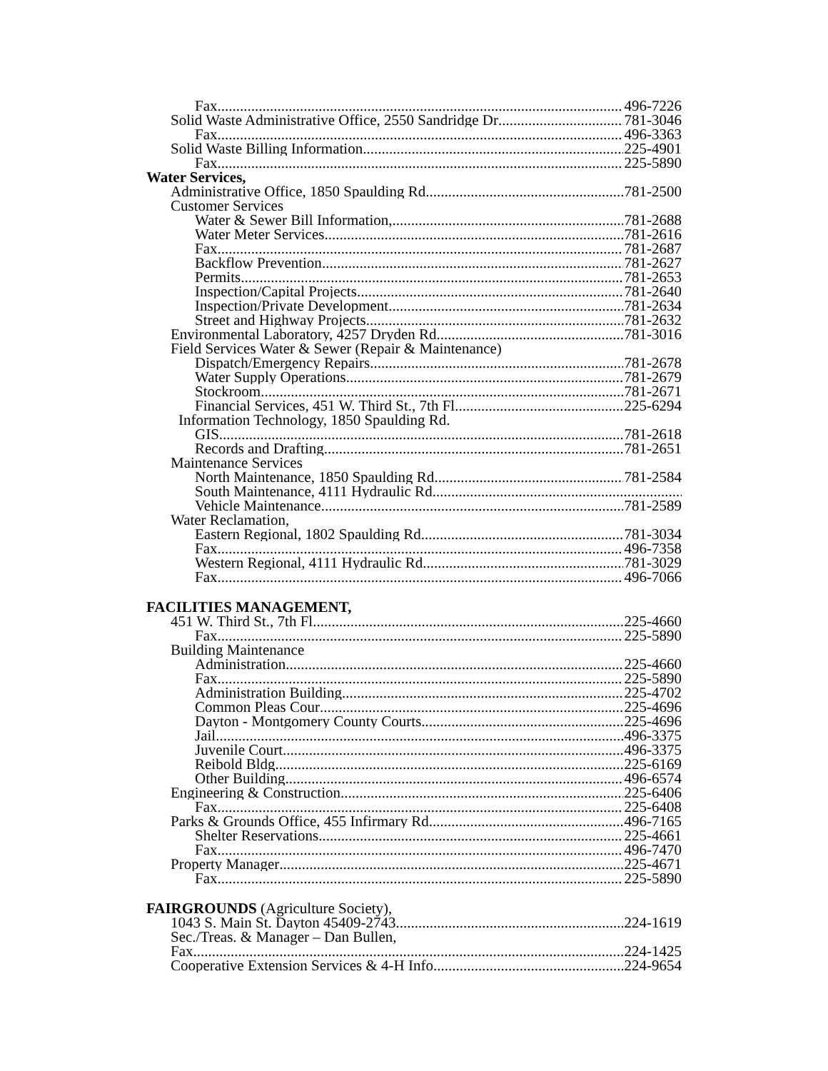Fax 496-7226
Solid Waste Administrative Office, 2550 Sandridge Dr 781-3046
Fax 496-3363
Solid Waste Billing Information 225-4901
Fax 225-5890
Water Services,
Administrative Office, 1850 Spaulding Rd. 781-2500
Customer Services
Water & Sewer Bill Information, 781-2688
Water Meter Services 781-2616
Fax 781-2687
Backflow Prevention 781-2627
Permits 781-2653
Inspection/Capital Projects 781-2640
Inspection/Private Development 781-2634
Street and Highway Projects 781-2632
Environmental Laboratory, 4257 Dryden Rd. 781-3016
Field Services Water & Sewer (Repair & Maintenance)
Dispatch/Emergency Repairs 781-2678
Water Supply Operations 781-2679
Stockroom 781-2671
Financial Services, 451 W. Third St., 7th Fl 225-6294
Information Technology, 1850 Spaulding Rd.
GIS 781-2618
Records and Drafting 781-2651
Maintenance Services
North Maintenance, 1850 Spaulding Rd 781-2584
South Maintenance, 4111 Hydraulic Rd
Vehicle Maintenance 781-2589
Water Reclamation,
Eastern Regional, 1802 Spaulding Rd 781-3034
Fax 496-7358
Western Regional, 4111 Hydraulic Rd 781-3029
Fax 496-7066
FACILITIES MANAGEMENT,
451 W. Third St., 7th Fl 225-4660
Fax 225-5890
Building Maintenance
Administration 225-4660
Fax 225-5890
Administration Building 225-4702
Common Pleas Cour 225-4696
Dayton - Montgomery County Courts 225-4696
Jail 496-3375
Juvenile Court 496-3375
Reibold Bldg 225-6169
Other Building 496-6574
Engineering & Construction 225-6406
Fax 225-6408
Parks & Grounds Office, 455 Infirmary Rd 496-7165
Shelter Reservations 225-4661
Fax 496-7470
Property Manager 225-4671
Fax 225-5890
FAIRGROUNDS (Agriculture Society),
1043 S. Main St. Dayton 45409-2743 224-1619
Sec./Treas. & Manager – Dan Bullen,
Fax 224-1425
Cooperative Extension Services & 4-H Info. 224-9654